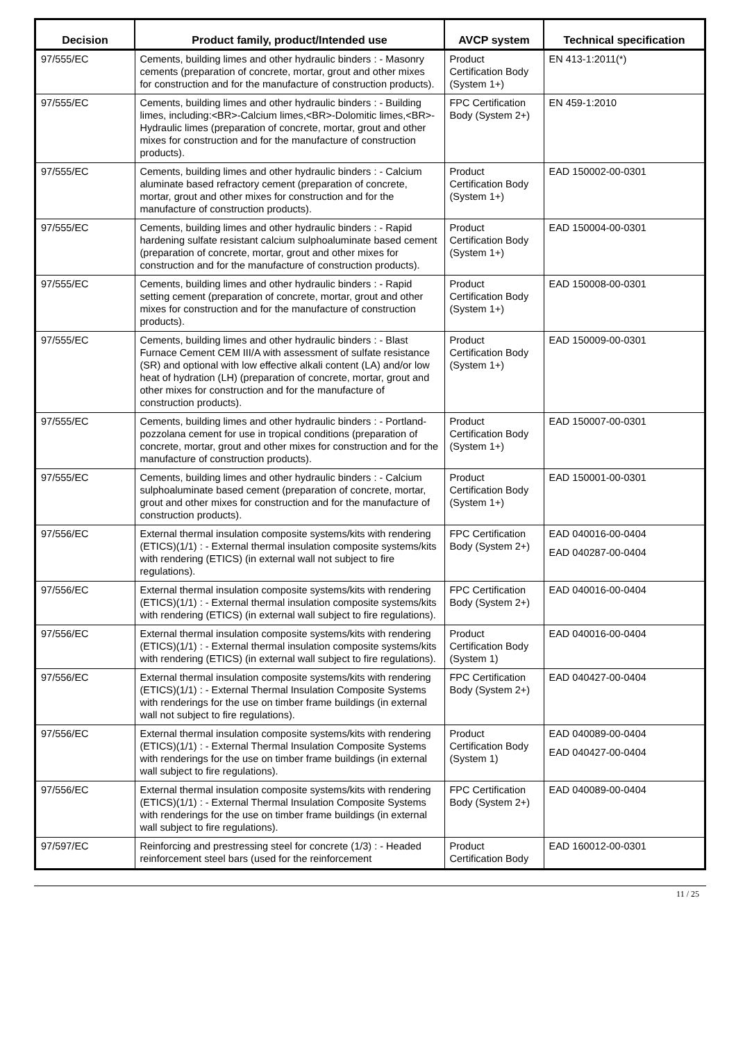| Decision | Product family, product/Intended use | AVCP system | Technical specification |
| --- | --- | --- | --- |
| 97/555/EC | Cements, building limes and other hydraulic binders : - Masonry cements (preparation of concrete, mortar, grout and other mixes for construction and for the manufacture of construction products). | Product Certification Body (System 1+) | EN 413-1:2011(*) |
| 97/555/EC | Cements, building limes and other hydraulic binders : - Building limes, including:<BR>-Calcium limes,<BR>-Dolomitic limes,<BR>-Hydraulic limes (preparation of concrete, mortar, grout and other mixes for construction and for the manufacture of construction products). | FPC Certification Body (System 2+) | EN 459-1:2010 |
| 97/555/EC | Cements, building limes and other hydraulic binders : - Calcium aluminate based refractory cement (preparation of concrete, mortar, grout and other mixes for construction and for the manufacture of construction products). | Product Certification Body (System 1+) | EAD 150002-00-0301 |
| 97/555/EC | Cements, building limes and other hydraulic binders : - Rapid hardening sulfate resistant calcium sulphoaluminate based cement (preparation of concrete, mortar, grout and other mixes for construction and for the manufacture of construction products). | Product Certification Body (System 1+) | EAD 150004-00-0301 |
| 97/555/EC | Cements, building limes and other hydraulic binders : - Rapid setting cement (preparation of concrete, mortar, grout and other mixes for construction and for the manufacture of construction products). | Product Certification Body (System 1+) | EAD 150008-00-0301 |
| 97/555/EC | Cements, building limes and other hydraulic binders : - Blast Furnace Cement CEM III/A with assessment of sulfate resistance (SR) and optional with low effective alkali content (LA) and/or low heat of hydration (LH) (preparation of concrete, mortar, grout and other mixes for construction and for the manufacture of construction products). | Product Certification Body (System 1+) | EAD 150009-00-0301 |
| 97/555/EC | Cements, building limes and other hydraulic binders : - Portland-pozzolana cement for use in tropical conditions (preparation of concrete, mortar, grout and other mixes for construction and for the manufacture of construction products). | Product Certification Body (System 1+) | EAD 150007-00-0301 |
| 97/555/EC | Cements, building limes and other hydraulic binders : - Calcium sulphoaluminate based cement (preparation of concrete, mortar, grout and other mixes for construction and for the manufacture of construction products). | Product Certification Body (System 1+) | EAD 150001-00-0301 |
| 97/556/EC | External thermal insulation composite systems/kits with rendering (ETICS)(1/1) : - External thermal insulation composite systems/kits with rendering (ETICS) (in external wall not subject to fire regulations). | FPC Certification Body (System 2+) | EAD 040016-00-0404 EAD 040287-00-0404 |
| 97/556/EC | External thermal insulation composite systems/kits with rendering (ETICS)(1/1) : - External thermal insulation composite systems/kits with rendering (ETICS) (in external wall subject to fire regulations). | FPC Certification Body (System 2+) | EAD 040016-00-0404 |
| 97/556/EC | External thermal insulation composite systems/kits with rendering (ETICS)(1/1) : - External thermal insulation composite systems/kits with rendering (ETICS) (in external wall subject to fire regulations). | Product Certification Body (System 1) | EAD 040016-00-0404 |
| 97/556/EC | External thermal insulation composite systems/kits with rendering (ETICS)(1/1) : - External Thermal Insulation Composite Systems with renderings for the use on timber frame buildings (in external wall not subject to fire regulations). | FPC Certification Body (System 2+) | EAD 040427-00-0404 |
| 97/556/EC | External thermal insulation composite systems/kits with rendering (ETICS)(1/1) : - External Thermal Insulation Composite Systems with renderings for the use on timber frame buildings (in external wall subject to fire regulations). | Product Certification Body (System 1) | EAD 040089-00-0404 EAD 040427-00-0404 |
| 97/556/EC | External thermal insulation composite systems/kits with rendering (ETICS)(1/1) : - External Thermal Insulation Composite Systems with renderings for the use on timber frame buildings (in external wall subject to fire regulations). | FPC Certification Body (System 2+) | EAD 040089-00-0404 |
| 97/597/EC | Reinforcing and prestressing steel for concrete (1/3) : - Headed reinforcement steel bars (used for the reinforcement | Product Certification Body | EAD 160012-00-0301 |
11 / 25